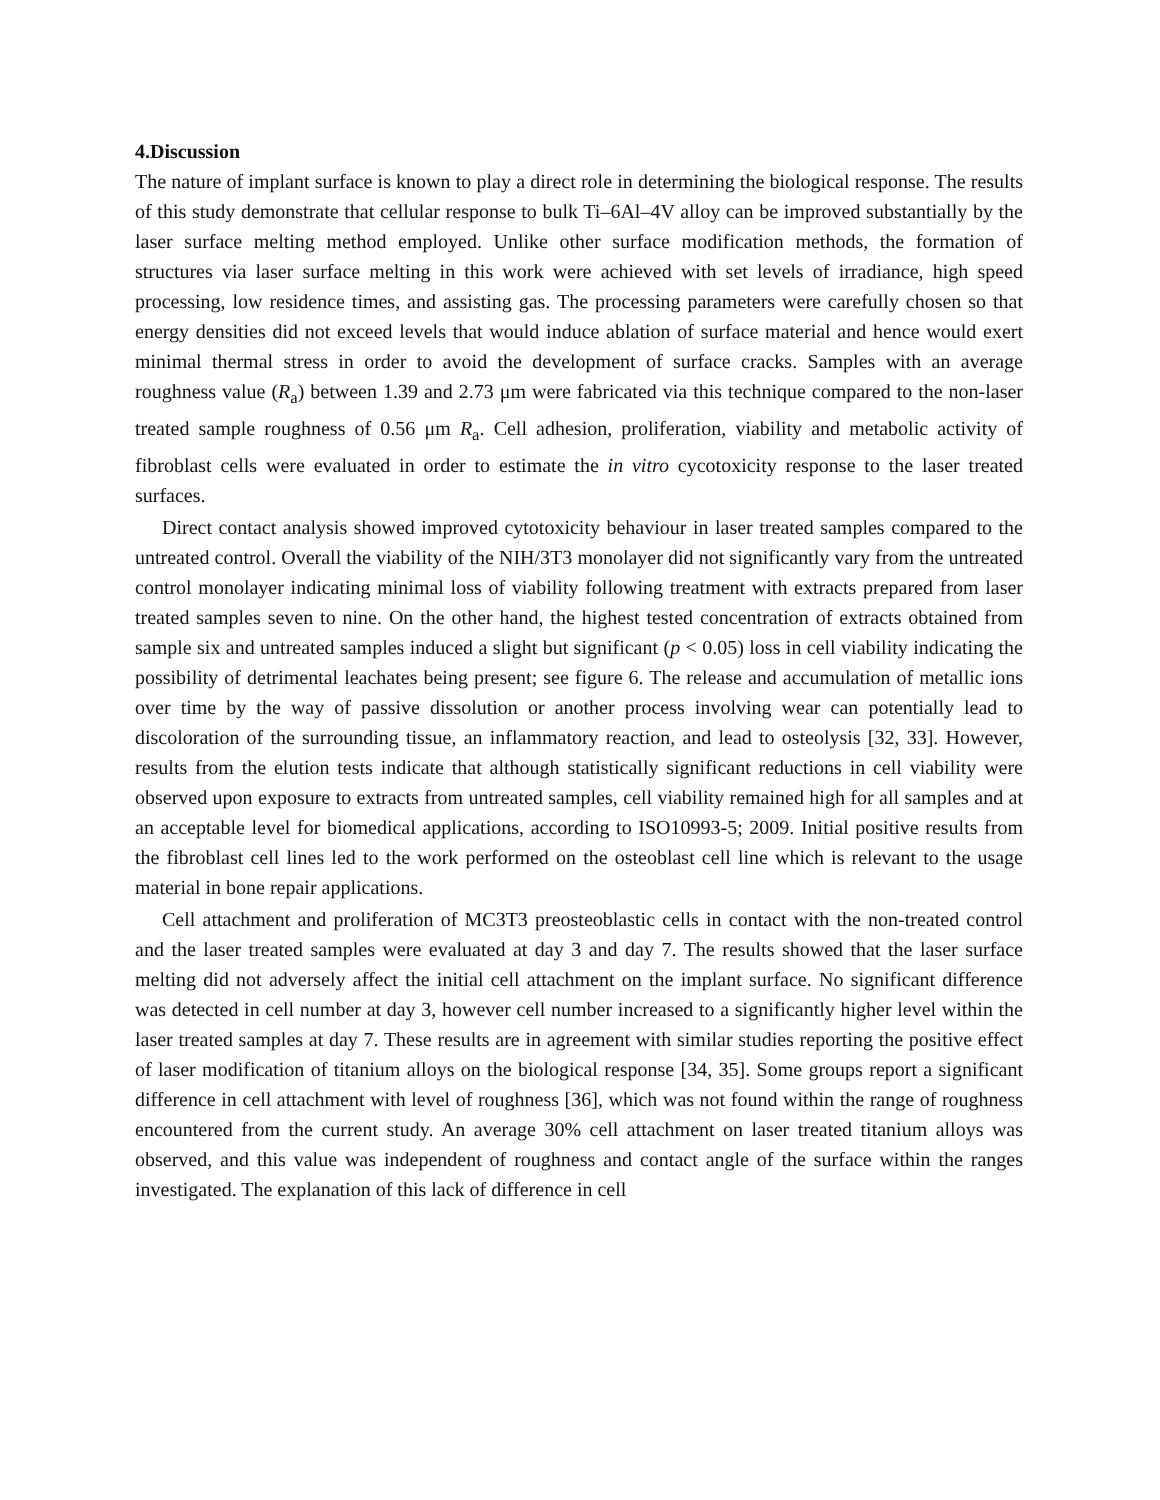4.Discussion
The nature of implant surface is known to play a direct role in determining the biological response. The results of this study demonstrate that cellular response to bulk Ti–6Al–4V alloy can be improved substantially by the laser surface melting method employed. Unlike other surface modification methods, the formation of structures via laser surface melting in this work were achieved with set levels of irradiance, high speed processing, low residence times, and assisting gas. The processing parameters were carefully chosen so that energy densities did not exceed levels that would induce ablation of surface material and hence would exert minimal thermal stress in order to avoid the development of surface cracks. Samples with an average roughness value (R<sub>a</sub>) between 1.39 and 2.73 μm were fabricated via this technique compared to the non-laser treated sample roughness of 0.56 μm R<sub>a</sub>. Cell adhesion, proliferation, viability and metabolic activity of fibroblast cells were evaluated in order to estimate the in vitro cycotoxicity response to the laser treated surfaces.
Direct contact analysis showed improved cytotoxicity behaviour in laser treated samples compared to the untreated control. Overall the viability of the NIH/3T3 monolayer did not significantly vary from the untreated control monolayer indicating minimal loss of viability following treatment with extracts prepared from laser treated samples seven to nine. On the other hand, the highest tested concentration of extracts obtained from sample six and untreated samples induced a slight but significant (p < 0.05) loss in cell viability indicating the possibility of detrimental leachates being present; see figure 6. The release and accumulation of metallic ions over time by the way of passive dissolution or another process involving wear can potentially lead to discoloration of the surrounding tissue, an inflammatory reaction, and lead to osteolysis [32, 33]. However, results from the elution tests indicate that although statistically significant reductions in cell viability were observed upon exposure to extracts from untreated samples, cell viability remained high for all samples and at an acceptable level for biomedical applications, according to ISO10993-5; 2009. Initial positive results from the fibroblast cell lines led to the work performed on the osteoblast cell line which is relevant to the usage material in bone repair applications.
Cell attachment and proliferation of MC3T3 preosteoblastic cells in contact with the non-treated control and the laser treated samples were evaluated at day 3 and day 7. The results showed that the laser surface melting did not adversely affect the initial cell attachment on the implant surface. No significant difference was detected in cell number at day 3, however cell number increased to a significantly higher level within the laser treated samples at day 7. These results are in agreement with similar studies reporting the positive effect of laser modification of titanium alloys on the biological response [34, 35]. Some groups report a significant difference in cell attachment with level of roughness [36], which was not found within the range of roughness encountered from the current study. An average 30% cell attachment on laser treated titanium alloys was observed, and this value was independent of roughness and contact angle of the surface within the ranges investigated. The explanation of this lack of difference in cell